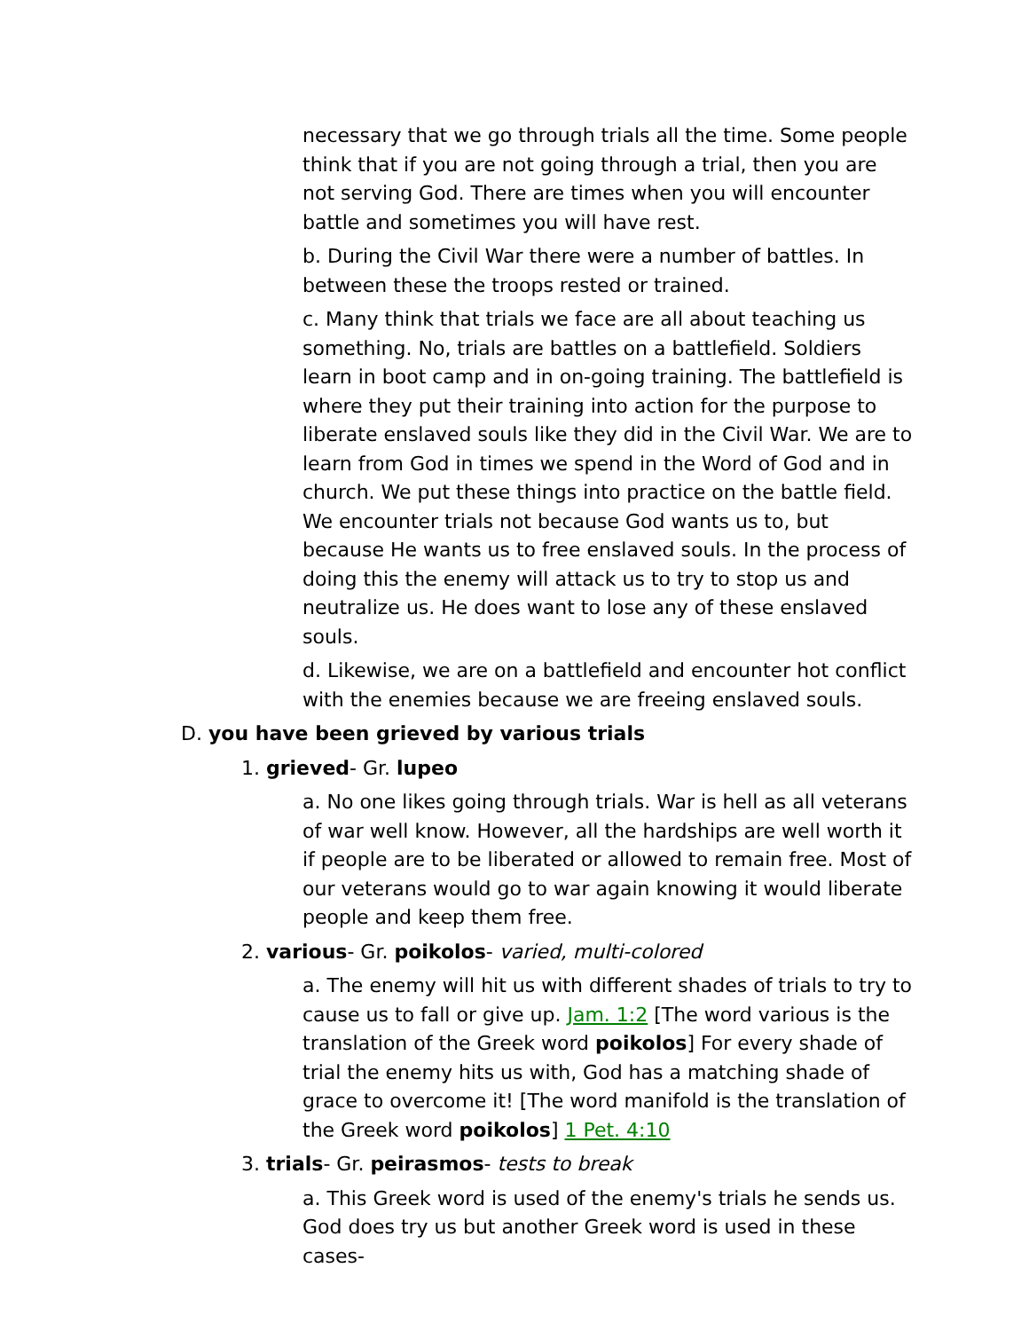necessary that we go through trials all the time. Some people think that if you are not going through a trial, then you are not serving God. There are times when you will encounter battle and sometimes you will have rest.
b. During the Civil War there were a number of battles. In between these the troops rested or trained.
c. Many think that trials we face are all about teaching us something. No, trials are battles on a battlefield. Soldiers learn in boot camp and in on-going training. The battlefield is where they put their training into action for the purpose to liberate enslaved souls like they did in the Civil War. We are to learn from God in times we spend in the Word of God and in church. We put these things into practice on the battle field. We encounter trials not because God wants us to, but because He wants us to free enslaved souls. In the process of doing this the enemy will attack us to try to stop us and neutralize us. He does want to lose any of these enslaved souls.
d. Likewise, we are on a battlefield and encounter hot conflict with the enemies because we are freeing enslaved souls.
D. you have been grieved by various trials
1. grieved- Gr. lupeo
a. No one likes going through trials. War is hell as all veterans of war well know. However, all the hardships are well worth it if people are to be liberated or allowed to remain free. Most of our veterans would go to war again knowing it would liberate people and keep them free.
2. various- Gr. poikolos- varied, multi-colored
a. The enemy will hit us with different shades of trials to try to cause us to fall or give up. Jam. 1:2 [The word various is the translation of the Greek word poikolos] For every shade of trial the enemy hits us with, God has a matching shade of grace to overcome it! [The word manifold is the translation of the Greek word poikolos] 1 Pet. 4:10
3. trials- Gr. peirasmos- tests to break
a. This Greek word is used of the enemy's trials he sends us. God does try us but another Greek word is used in these cases-